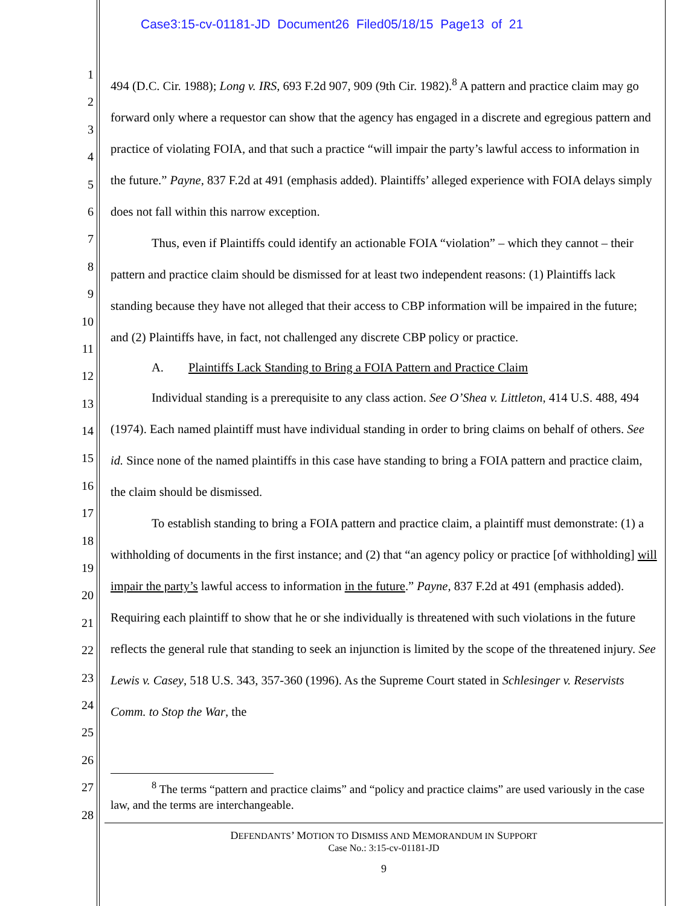Case3:15-cv-01181-JD Document26 Filed05/18/15 Page13 of 21
1
2
3
4
5
6
7
8
9
10
11
12
13
14
15
16
17
18
19
20
21
22
23
24
25
26
27
28
494 (D.C. Cir. 1988); Long v. IRS, 693 F.2d 907, 909 (9th Cir. 1982).<sup>8</sup> A pattern and practice claim may go forward only where a requestor can show that the agency has engaged in a discrete and egregious pattern and practice of violating FOIA, and that such a practice “will impair the party’s lawful access to information in the future.” Payne, 837 F.2d at 491 (emphasis added). Plaintiffs’ alleged experience with FOIA delays simply does not fall within this narrow exception.
Thus, even if Plaintiffs could identify an actionable FOIA “violation” – which they cannot – their pattern and practice claim should be dismissed for at least two independent reasons: (1) Plaintiffs lack standing because they have not alleged that their access to CBP information will be impaired in the future; and (2) Plaintiffs have, in fact, not challenged any discrete CBP policy or practice.
A. Plaintiffs Lack Standing to Bring a FOIA Pattern and Practice Claim
Individual standing is a prerequisite to any class action. See O’Shea v. Littleton, 414 U.S. 488, 494 (1974). Each named plaintiff must have individual standing in order to bring claims on behalf of others. See id. Since none of the named plaintiffs in this case have standing to bring a FOIA pattern and practice claim, the claim should be dismissed.
To establish standing to bring a FOIA pattern and practice claim, a plaintiff must demonstrate: (1) a withholding of documents in the first instance; and (2) that “an agency policy or practice [of withholding] will impair the party’s lawful access to information in the future.” Payne, 837 F.2d at 491 (emphasis added). Requiring each plaintiff to show that he or she individually is threatened with such violations in the future reflects the general rule that standing to seek an injunction is limited by the scope of the threatened injury. See Lewis v. Casey, 518 U.S. 343, 357-360 (1996). As the Supreme Court stated in Schlesinger v. Reservists Comm. to Stop the War, the
<sup>8</sup> The terms “pattern and practice claims” and “policy and practice claims” are used variously in the case law, and the terms are interchangeable.
DEFENDANTS’ MOTION TO DISMISS AND MEMORANDUM IN SUPPORT
Case No.: 3:15-cv-01181-JD
9